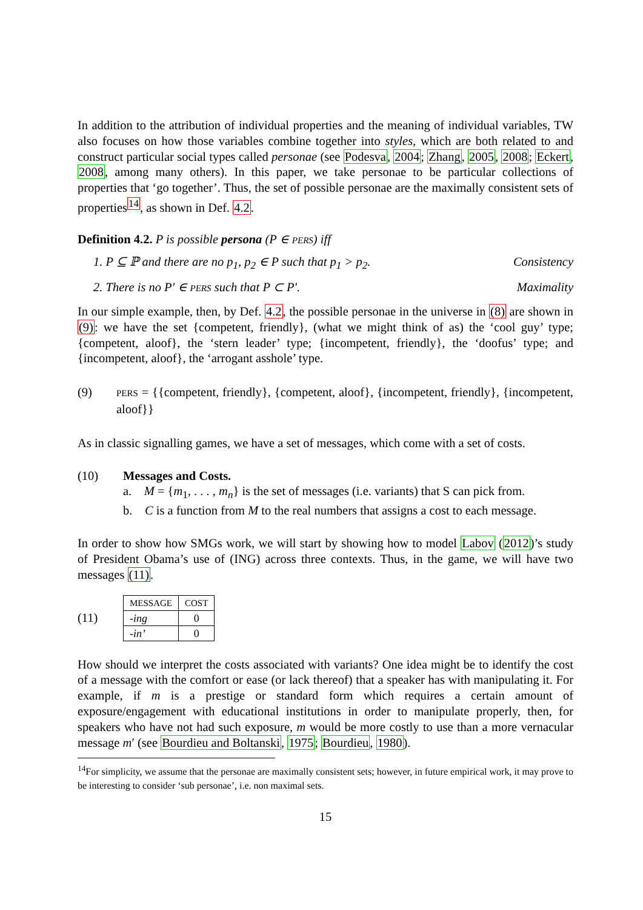In addition to the attribution of individual properties and the meaning of individual variables, TW also focuses on how those variables combine together into styles, which are both related to and construct particular social types called personae (see Podesva, 2004; Zhang, 2005, 2008; Eckert, 2008, among many others). In this paper, we take personae to be particular collections of properties that ‘go together’. Thus, the set of possible personae are the maximally consistent sets of properties<sup>14</sup>, as shown in Def. 4.2.
Definition 4.2. P is possible persona (P ∈ PERS) iff
1. P ⊆ ℙ and there are no p<sub>1</sub>, p<sub>2</sub> ∈ P such that p<sub>1</sub> > p<sub>2</sub>. Consistency
2. There is no P′ ∈ PERS such that P ⊂ P′. Maximality
In our simple example, then, by Def. 4.2, the possible personae in the universe in (8) are shown in (9): we have the set {competent, friendly}, (what we might think of as) the ‘cool guy’ type; {competent, aloof}, the ‘stern leader’ type; {incompetent, friendly}, the ‘doofus’ type; and {incompetent, aloof}, the ‘arrogant asshole’ type.
(9)
PERS = {{competent, friendly}, {competent, aloof}, {incompetent, friendly}, {incompetent, aloof}}
As in classic signalling games, we have a set of messages, which come with a set of costs.
(10) Messages and Costs.
a. M = {m<sub>1</sub>, . . . , m<sub>n</sub>} is the set of messages (i.e. variants) that S can pick from.
b. C is a function from M to the real numbers that assigns a cost to each message.
In order to show how SMGs work, we will start by showing how to model Labov (2012)’s study of President Obama’s use of (ING) across three contexts. Thus, in the game, we will have two messages (11).
(11)
| MESSAGE | COST |
| --- | --- |
| -ing | 0 |
| -in’ | 0 |
How should we interpret the costs associated with variants? One idea might be to identify the cost of a message with the comfort or ease (or lack thereof) that a speaker has with manipulating it. For example, if m is a prestige or standard form which requires a certain amount of exposure/engagement with educational institutions in order to manipulate properly, then, for speakers who have not had such exposure, m would be more costly to use than a more vernacular message m′ (see Bourdieu and Boltanski, 1975; Bourdieu, 1980).
<sup>14</sup> For simplicity, we assume that the personae are maximally consistent sets; however, in future empirical work, it may prove to be interesting to consider ‘sub personae’, i.e. non maximal sets.
15